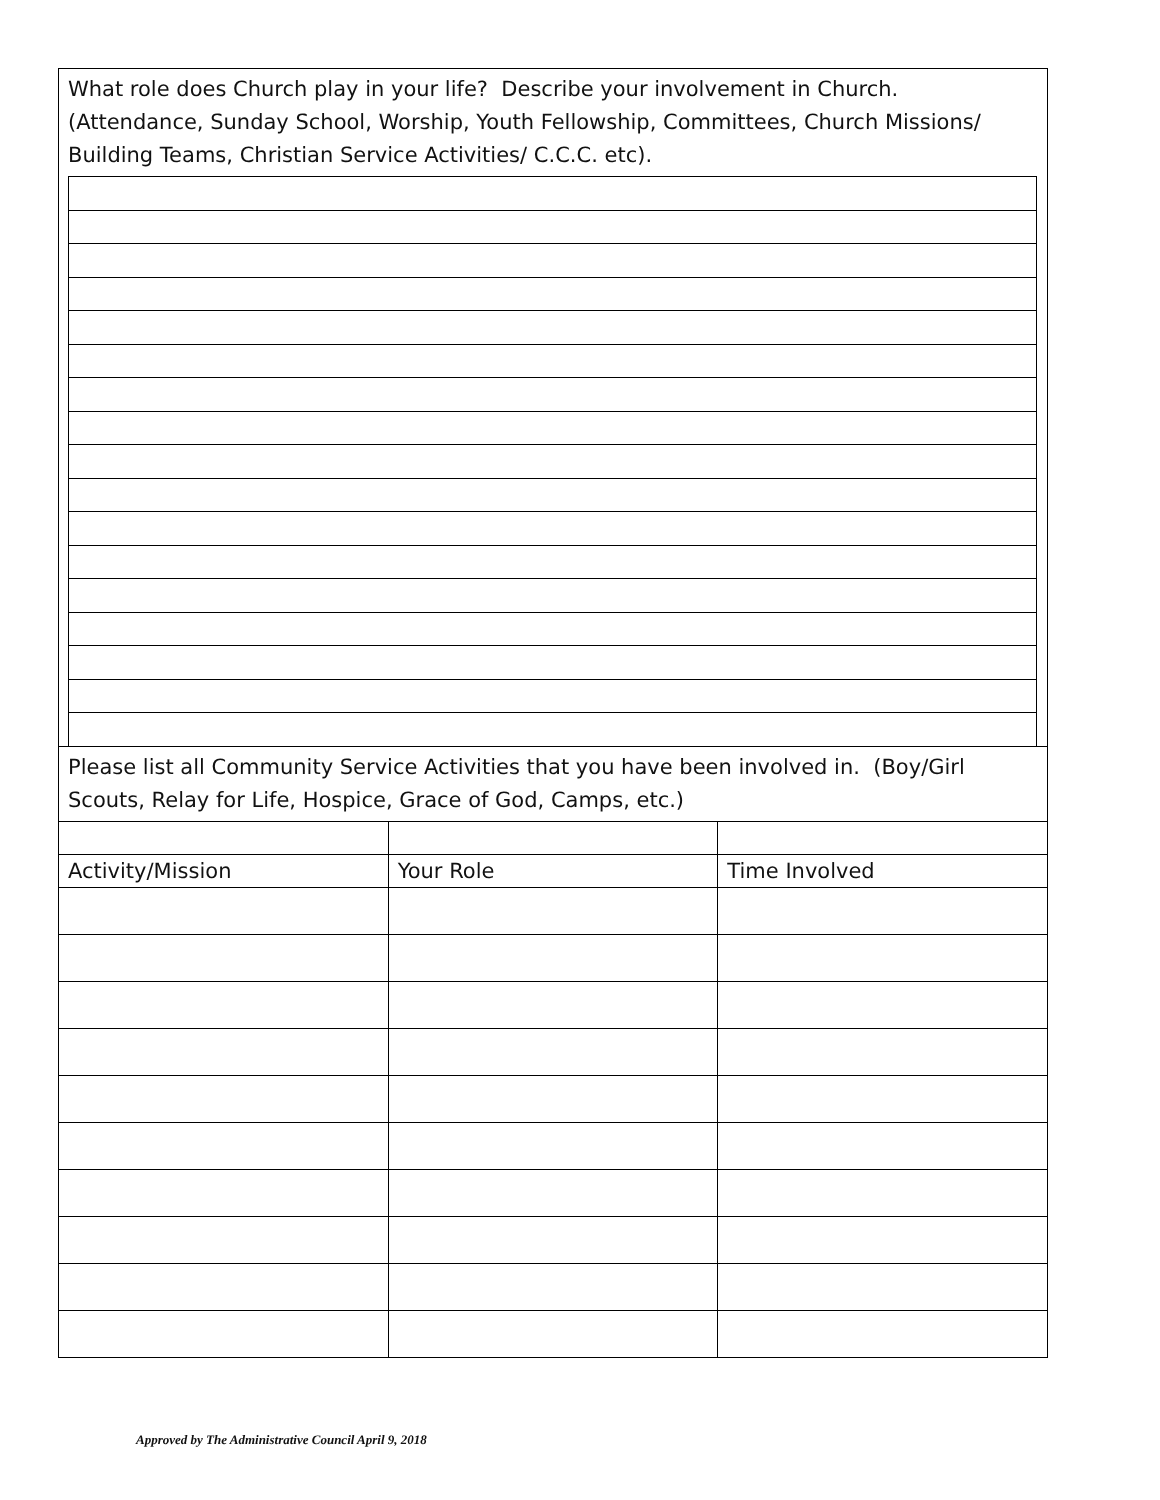What role does Church play in your life? Describe your involvement in Church. (Attendance, Sunday School, Worship, Youth Fellowship, Committees, Church Missions/ Building Teams, Christian Service Activities/ C.C.C. etc).
Please list all Community Service Activities that you have been involved in. (Boy/Girl Scouts, Relay for Life, Hospice, Grace of God, Camps, etc.)
| Activity/Mission | Your Role | Time Involved |
Approved by The Administrative Council April 9, 2018